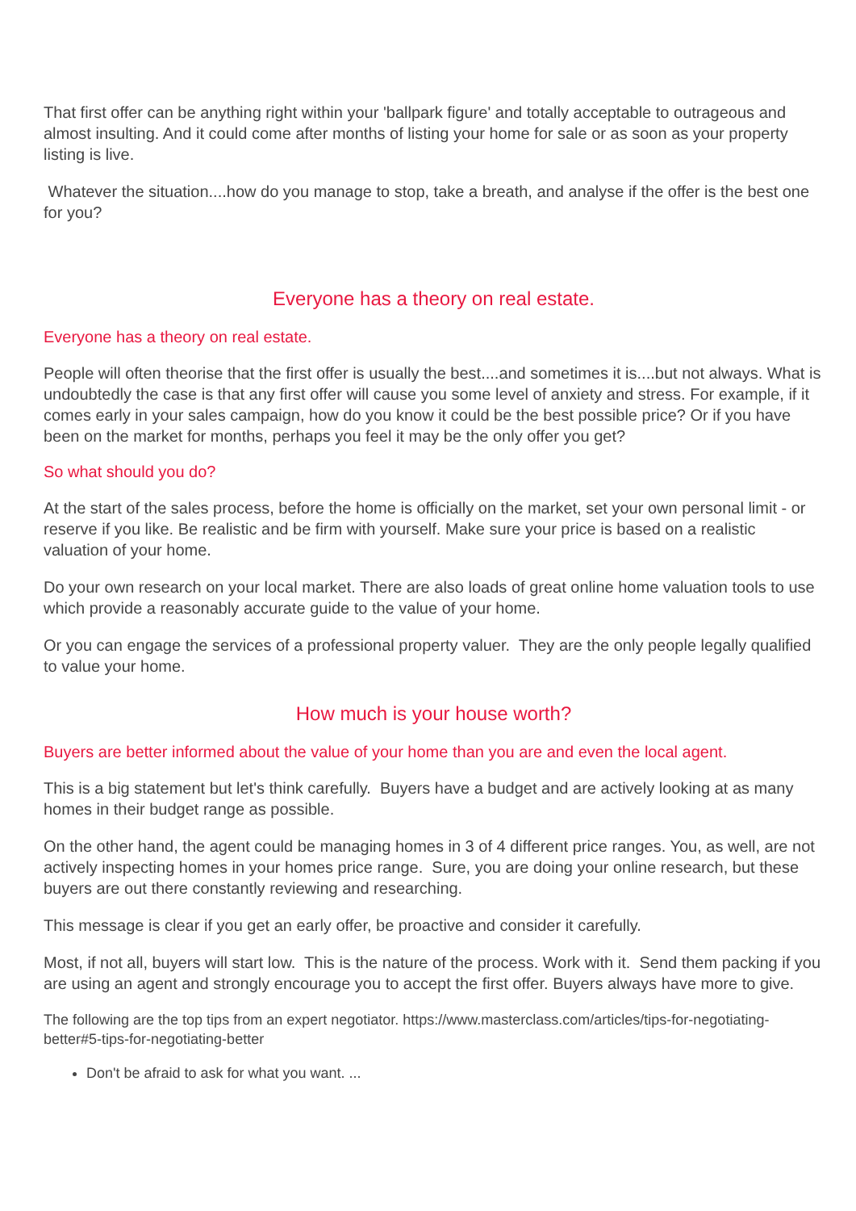That first offer can be anything right within your 'ballpark figure' and totally acceptable to outrageous and almost insulting. And it could come after months of listing your home for sale or as soon as your property listing is live.
Whatever the situation....how do you manage to stop, take a breath, and analyse if the offer is the best one for you?
Everyone has a theory on real estate.
Everyone has a theory on real estate.
People will often theorise that the first offer is usually the best....and sometimes it is....but not always. What is undoubtedly the case is that any first offer will cause you some level of anxiety and stress. For example, if it comes early in your sales campaign, how do you know it could be the best possible price? Or if you have been on the market for months, perhaps you feel it may be the only offer you get?
So what should you do?
At the start of the sales process, before the home is officially on the market, set your own personal limit - or reserve if you like. Be realistic and be firm with yourself. Make sure your price is based on a realistic valuation of your home.
Do your own research on your local market. There are also loads of great online home valuation tools to use which provide a reasonably accurate guide to the value of your home.
Or you can engage the services of a professional property valuer. They are the only people legally qualified to value your home.
How much is your house worth?
Buyers are better informed about the value of your home than you are and even the local agent.
This is a big statement but let's think carefully. Buyers have a budget and are actively looking at as many homes in their budget range as possible.
On the other hand, the agent could be managing homes in 3 of 4 different price ranges. You, as well, are not actively inspecting homes in your homes price range. Sure, you are doing your online research, but these buyers are out there constantly reviewing and researching.
This message is clear if you get an early offer, be proactive and consider it carefully.
Most, if not all, buyers will start low. This is the nature of the process. Work with it. Send them packing if you are using an agent and strongly encourage you to accept the first offer. Buyers always have more to give.
The following are the top tips from an expert negotiator. https://www.masterclass.com/articles/tips-for-negotiating-better#5-tips-for-negotiating-better
Don't be afraid to ask for what you want. ...